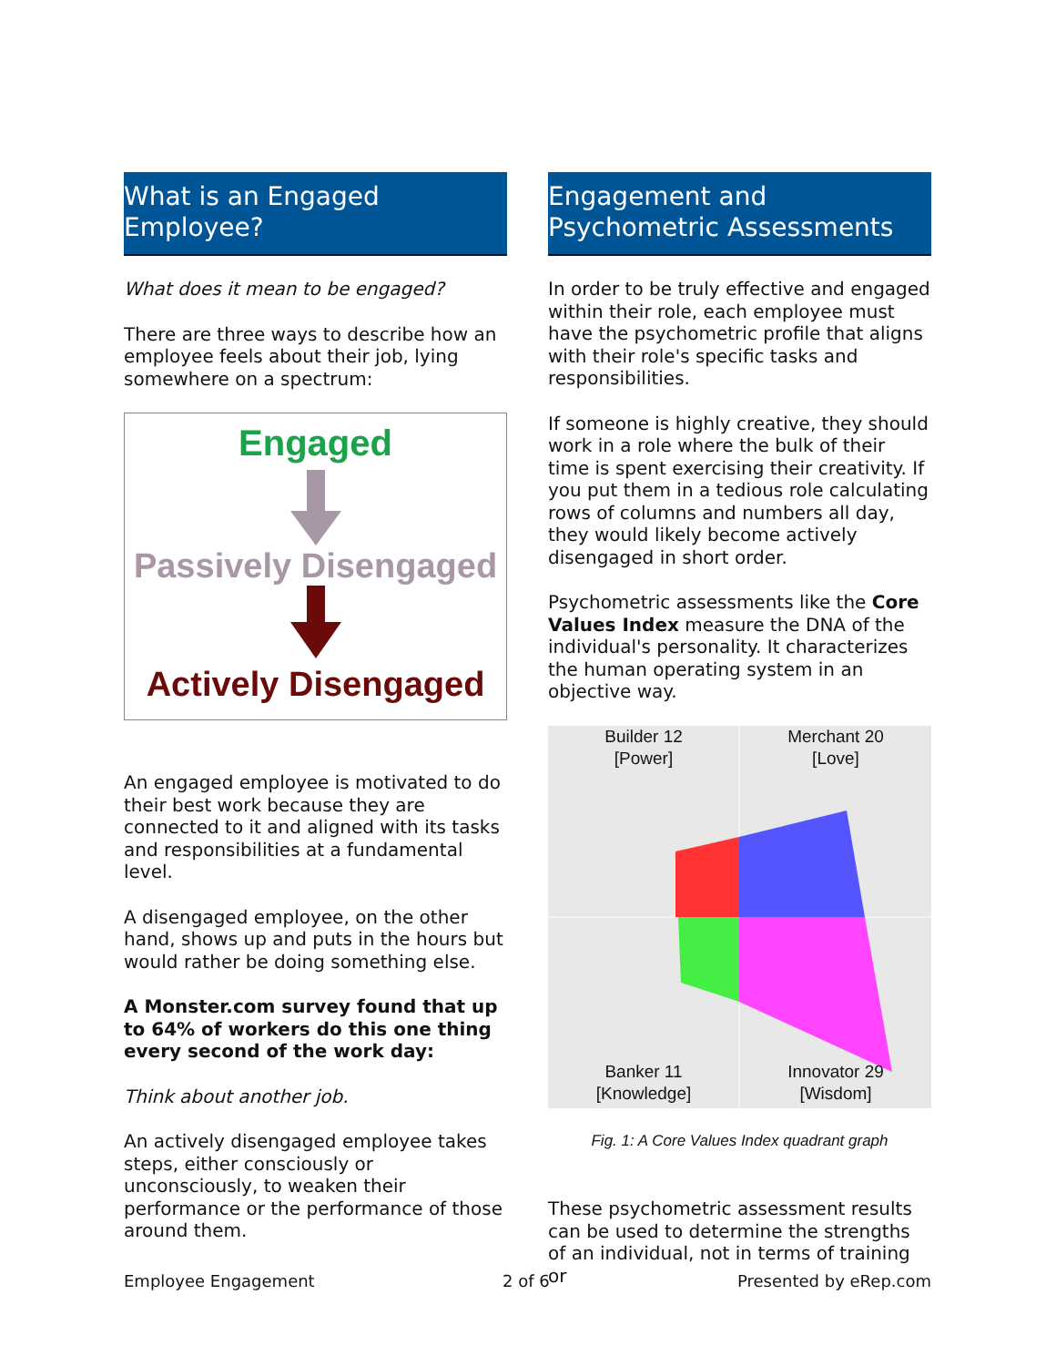What is an Engaged Employee?
What does it mean to be engaged?
There are three ways to describe how an employee feels about their job, lying somewhere on a spectrum:
Engaged
Passively Disengaged
Actively Disengaged
An engaged employee is motivated to do their best work because they are connected to it and aligned with its tasks and responsibilities at a fundamental level.
A disengaged employee, on the other hand, shows up and puts in the hours but would rather be doing something else.
A Monster.com survey found that up to 64% of workers do this one thing every second of the work day:
Think about another job.
An actively disengaged employee takes steps, either consciously or unconsciously, to weaken their performance or the performance of those around them.
Engagement and Psychometric Assessments
In order to be truly effective and engaged within their role, each employee must have the psychometric profile that aligns with their role's specific tasks and responsibilities.
If someone is highly creative, they should work in a role where the bulk of their time is spent exercising their creativity. If you put them in a tedious role calculating rows of columns and numbers all day, they would likely become actively disengaged in short order.
Psychometric assessments like the Core Values Index measure the DNA of the individual's personality. It characterizes the human operating system in an objective way.
Builder 12
[Power]
Merchant 20
[Love]
Banker 11
[Knowledge]
Innovator 29
[Wisdom]
Fig. 1: A Core Values Index quadrant graph
These psychometric assessment results can be used to determine the strengths of an individual, not in terms of training or
Employee Engagement 2 of 6 Presented by eRep.com